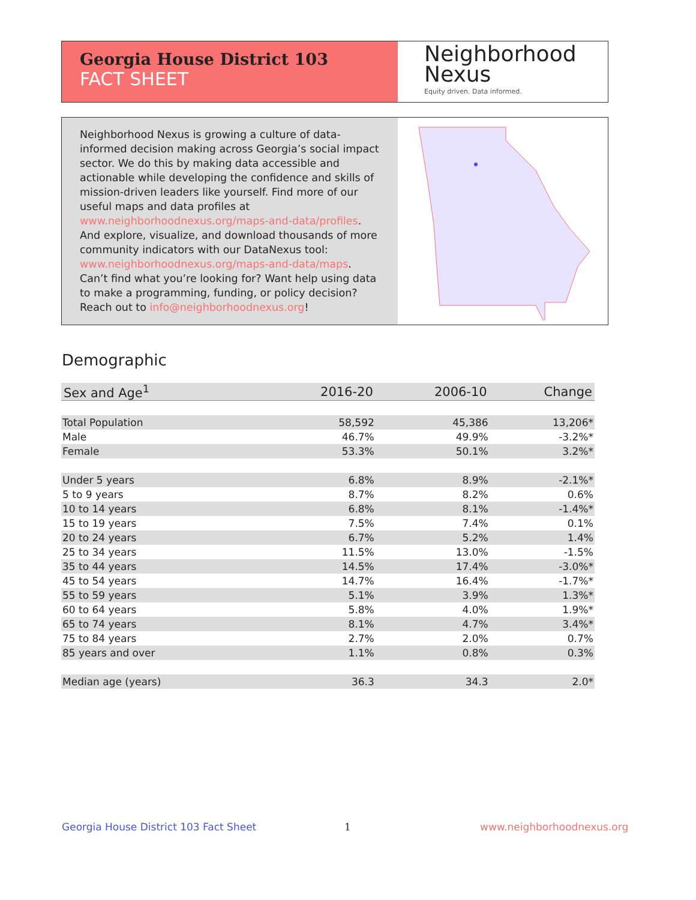Georgia House District 103
FACT SHEET
Neighborhood Nexus
Equity driven. Data informed.
Neighborhood Nexus is growing a culture of data-informed decision making across Georgia’s social impact sector. We do this by making data accessible and actionable while developing the confidence and skills of mission-driven leaders like yourself. Find more of our useful maps and data profiles at www.neighborhoodnexus.org/maps-and-data/profiles. And explore, visualize, and download thousands of more community indicators with our DataNexus tool: www.neighborhoodnexus.org/maps-and-data/maps. Can’t find what you’re looking for? Want help using data to make a programming, funding, or policy decision? Reach out to info@neighborhoodnexus.org!
Demographic
| Sex and Age<sup>1</sup> | 2016-20 | 2006-10 | Change |
| --- | --- | --- | --- |
| Total Population | 58,592 | 45,386 | 13,206* |
| Male | 46.7% | 49.9% | -3.2%* |
| Female | 53.3% | 50.1% | 3.2%* |
| Under 5 years | 6.8% | 8.9% | -2.1%* |
| 5 to 9 years | 8.7% | 8.2% | 0.6% |
| 10 to 14 years | 6.8% | 8.1% | -1.4%* |
| 15 to 19 years | 7.5% | 7.4% | 0.1% |
| 20 to 24 years | 6.7% | 5.2% | 1.4% |
| 25 to 34 years | 11.5% | 13.0% | -1.5% |
| 35 to 44 years | 14.5% | 17.4% | -3.0%* |
| 45 to 54 years | 14.7% | 16.4% | -1.7%* |
| 55 to 59 years | 5.1% | 3.9% | 1.3%* |
| 60 to 64 years | 5.8% | 4.0% | 1.9%* |
| 65 to 74 years | 8.1% | 4.7% | 3.4%* |
| 75 to 84 years | 2.7% | 2.0% | 0.7% |
| 85 years and over | 1.1% | 0.8% | 0.3% |
| Median age (years) | 36.3 | 34.3 | 2.0* |
Georgia House District 103 Fact Sheet
1 www.neighborhoodnexus.org